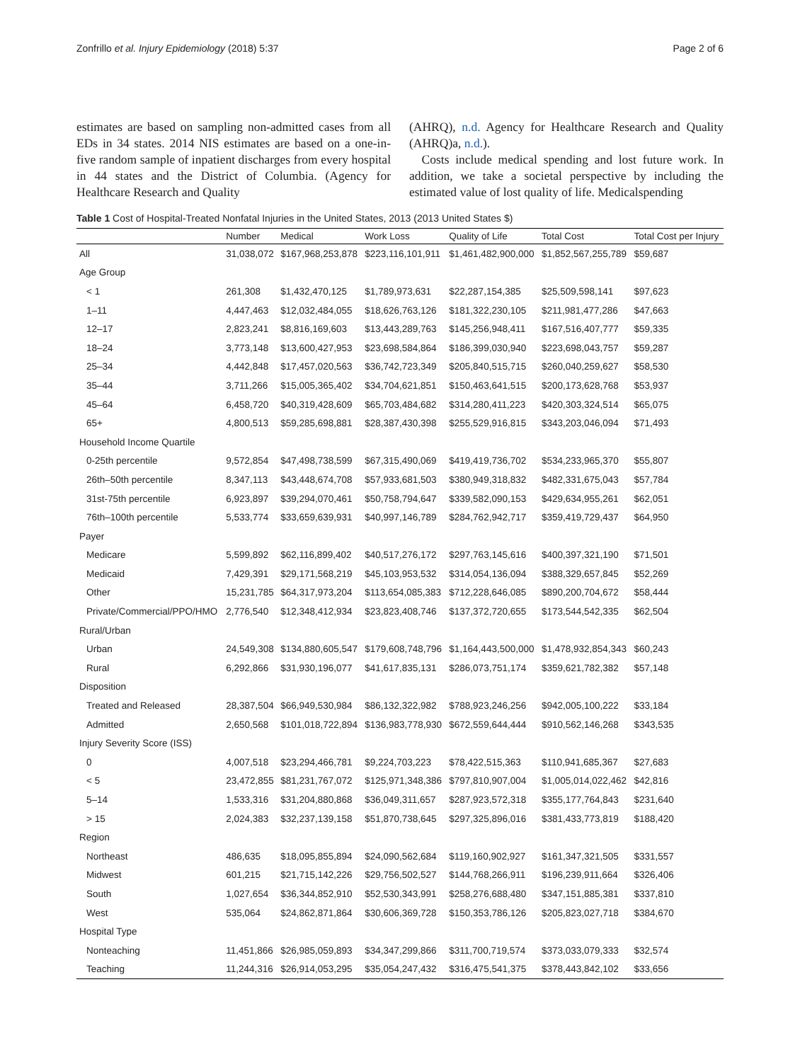Zonfrillo et al. Injury Epidemiology (2018) 5:37 Page 2 of 6
estimates are based on sampling non-admitted cases from all EDs in 34 states. 2014 NIS estimates are based on a one-in-five random sample of inpatient discharges from every hospital in 44 states and the District of Columbia. (Agency for Healthcare Research and Quality
(AHRQ), n.d. Agency for Healthcare Research and Quality (AHRQ)a, n.d.).
Costs include medical spending and lost future work. In addition, we take a societal perspective by including the estimated value of lost quality of life. Medicalspending
Table 1 Cost of Hospital-Treated Nonfatal Injuries in the United States, 2013 (2013 United States $)
| | Number | Medical | Work Loss | Quality of Life | Total Cost | Total Cost per Injury |
| --- | --- | --- | --- | --- | --- | --- |
| All | 31,038,072 | $167,968,253,878 | $223,116,101,911 | $1,461,482,900,000 | $1,852,567,255,789 | $59,687 |
| Age Group | | | | | | |
| < 1 | 261,308 | $1,432,470,125 | $1,789,973,631 | $22,287,154,385 | $25,509,598,141 | $97,623 |
| 1–11 | 4,447,463 | $12,032,484,055 | $18,626,763,126 | $181,322,230,105 | $211,981,477,286 | $47,663 |
| 12–17 | 2,823,241 | $8,816,169,603 | $13,443,289,763 | $145,256,948,411 | $167,516,407,777 | $59,335 |
| 18–24 | 3,773,148 | $13,600,427,953 | $23,698,584,864 | $186,399,030,940 | $223,698,043,757 | $59,287 |
| 25–34 | 4,442,848 | $17,457,020,563 | $36,742,723,349 | $205,840,515,715 | $260,040,259,627 | $58,530 |
| 35–44 | 3,711,266 | $15,005,365,402 | $34,704,621,851 | $150,463,641,515 | $200,173,628,768 | $53,937 |
| 45–64 | 6,458,720 | $40,319,428,609 | $65,703,484,682 | $314,280,411,223 | $420,303,324,514 | $65,075 |
| 65+ | 4,800,513 | $59,285,698,881 | $28,387,430,398 | $255,529,916,815 | $343,203,046,094 | $71,493 |
| Household Income Quartile | | | | | | |
| 0-25th percentile | 9,572,854 | $47,498,738,599 | $67,315,490,069 | $419,419,736,702 | $534,233,965,370 | $55,807 |
| 26th–50th percentile | 8,347,113 | $43,448,674,708 | $57,933,681,503 | $380,949,318,832 | $482,331,675,043 | $57,784 |
| 31st-75th percentile | 6,923,897 | $39,294,070,461 | $50,758,794,647 | $339,582,090,153 | $429,634,955,261 | $62,051 |
| 76th–100th percentile | 5,533,774 | $33,659,639,931 | $40,997,146,789 | $284,762,942,717 | $359,419,729,437 | $64,950 |
| Payer | | | | | | |
| Medicare | 5,599,892 | $62,116,899,402 | $40,517,276,172 | $297,763,145,616 | $400,397,321,190 | $71,501 |
| Medicaid | 7,429,391 | $29,171,568,219 | $45,103,953,532 | $314,054,136,094 | $388,329,657,845 | $52,269 |
| Other | 15,231,785 | $64,317,973,204 | $113,654,085,383 | $712,228,646,085 | $890,200,704,672 | $58,444 |
| Private/Commercial/PPO/HMO | 2,776,540 | $12,348,412,934 | $23,823,408,746 | $137,372,720,655 | $173,544,542,335 | $62,504 |
| Rural/Urban | | | | | | |
| Urban | 24,549,308 | $134,880,605,547 | $179,608,748,796 | $1,164,443,500,000 | $1,478,932,854,343 | $60,243 |
| Rural | 6,292,866 | $31,930,196,077 | $41,617,835,131 | $286,073,751,174 | $359,621,782,382 | $57,148 |
| Disposition | | | | | | |
| Treated and Released | 28,387,504 | $66,949,530,984 | $86,132,322,982 | $788,923,246,256 | $942,005,100,222 | $33,184 |
| Admitted | 2,650,568 | $101,018,722,894 | $136,983,778,930 | $672,559,644,444 | $910,562,146,268 | $343,535 |
| Injury Severity Score (ISS) | | | | | | |
| 0 | 4,007,518 | $23,294,466,781 | $9,224,703,223 | $78,422,515,363 | $110,941,685,367 | $27,683 |
| < 5 | 23,472,855 | $81,231,767,072 | $125,971,348,386 | $797,810,907,004 | $1,005,014,022,462 | $42,816 |
| 5–14 | 1,533,316 | $31,204,880,868 | $36,049,311,657 | $287,923,572,318 | $355,177,764,843 | $231,640 |
| > 15 | 2,024,383 | $32,237,139,158 | $51,870,738,645 | $297,325,896,016 | $381,433,773,819 | $188,420 |
| Region | | | | | | |
| Northeast | 486,635 | $18,095,855,894 | $24,090,562,684 | $119,160,902,927 | $161,347,321,505 | $331,557 |
| Midwest | 601,215 | $21,715,142,226 | $29,756,502,527 | $144,768,266,911 | $196,239,911,664 | $326,406 |
| South | 1,027,654 | $36,344,852,910 | $52,530,343,991 | $258,276,688,480 | $347,151,885,381 | $337,810 |
| West | 535,064 | $24,862,871,864 | $30,606,369,728 | $150,353,786,126 | $205,823,027,718 | $384,670 |
| Hospital Type | | | | | | |
| Nonteaching | 11,451,866 | $26,985,059,893 | $34,347,299,866 | $311,700,719,574 | $373,033,079,333 | $32,574 |
| Teaching | 11,244,316 | $26,914,053,295 | $35,054,247,432 | $316,475,541,375 | $378,443,842,102 | $33,656 |